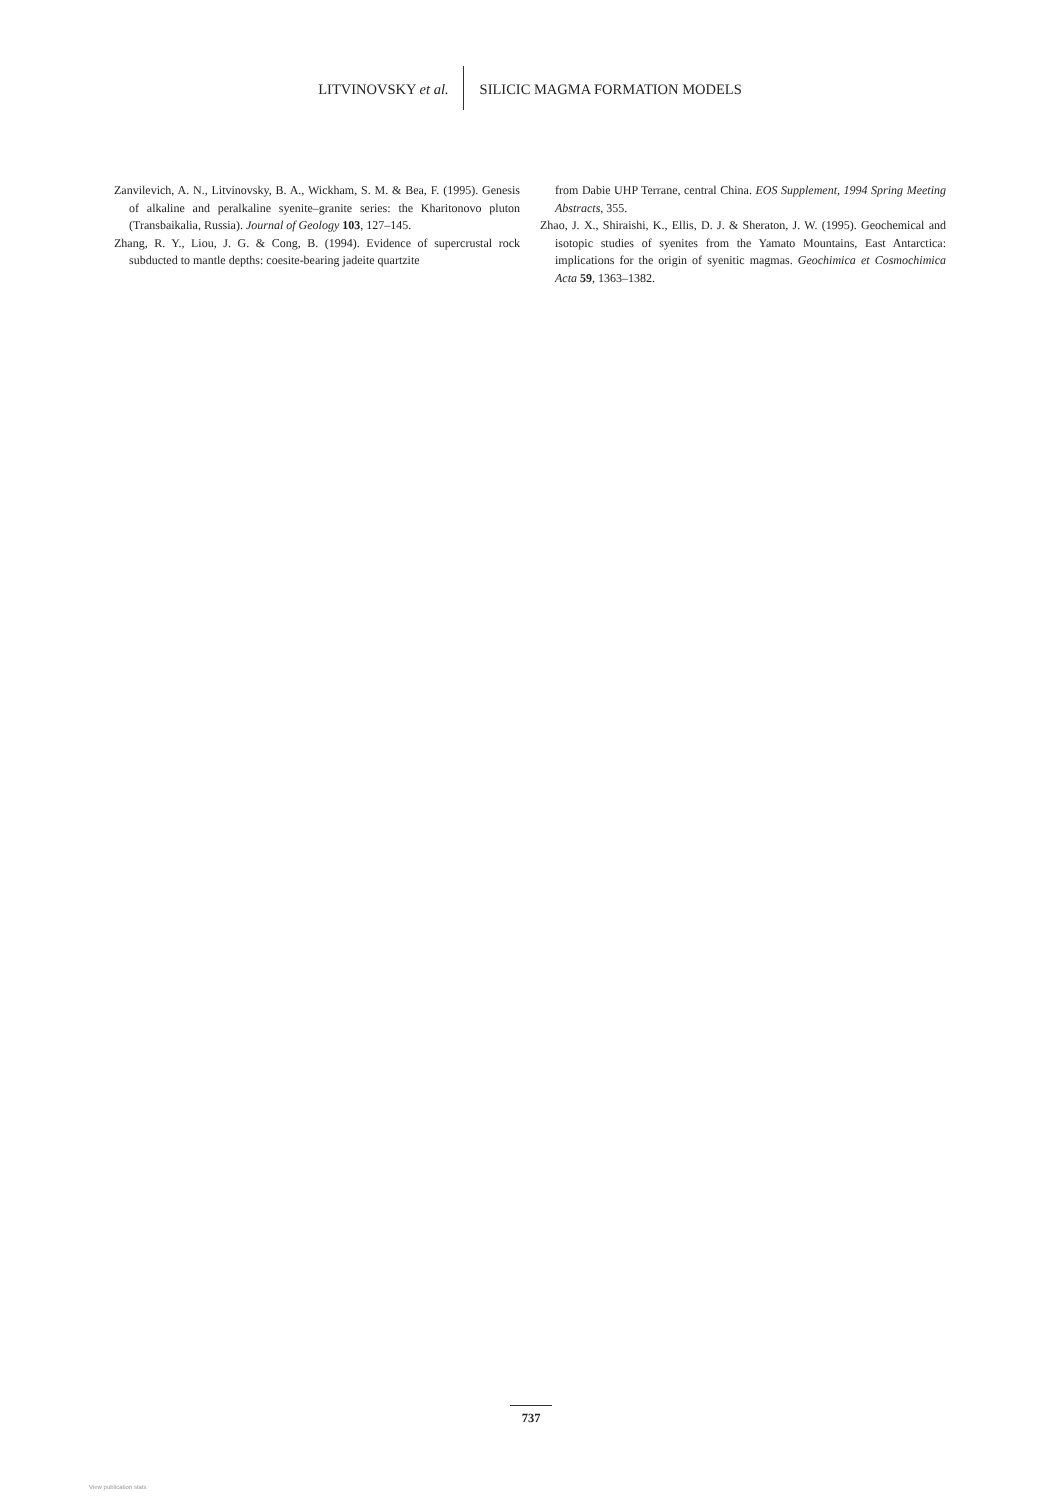LITVINOVSKY et al.
SILICIC MAGMA FORMATION MODELS
Zanvilevich, A. N., Litvinovsky, B. A., Wickham, S. M. & Bea, F. (1995). Genesis of alkaline and peralkaline syenite–granite series: the Kharitonovo pluton (Transbaikalia, Russia). Journal of Geology 103, 127–145.
Zhang, R. Y., Liou, J. G. & Cong, B. (1994). Evidence of supercrustal rock subducted to mantle depths: coesite-bearing jadeite quartzite
from Dabie UHP Terrane, central China. EOS Supplement, 1994 Spring Meeting Abstracts, 355.
Zhao, J. X., Shiraishi, K., Ellis, D. J. & Sheraton, J. W. (1995). Geochemical and isotopic studies of syenites from the Yamato Mountains, East Antarctica: implications for the origin of syenitic magmas. Geochimica et Cosmochimica Acta 59, 1363–1382.
737
View publication stats